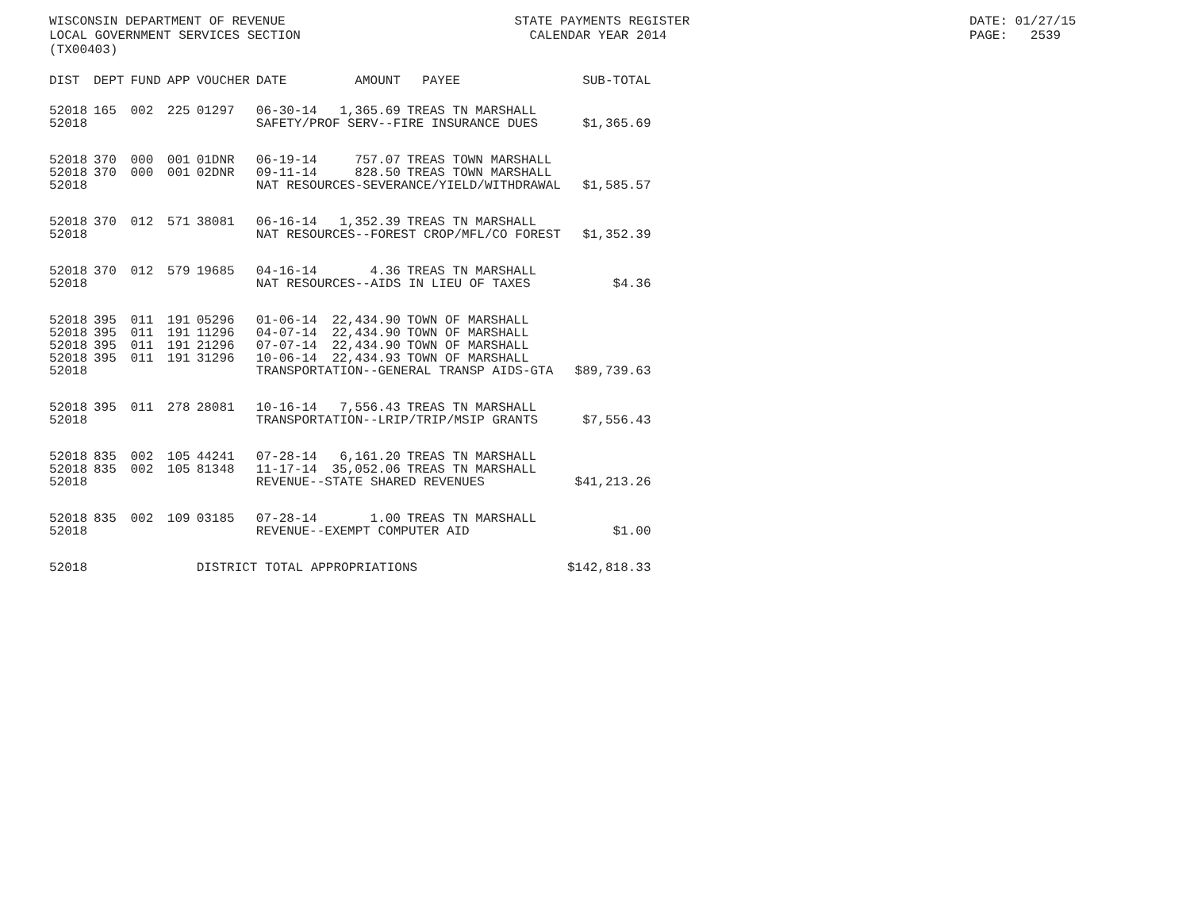WISCONSIN DEPARTMENT OF REVENUE LOCAL GOVERNMENT SERVICES SECTION (TX00403)
STATE PAYMENTS REGISTER CALENDAR YEAR 2014
DATE: 01/27/15 PAGE: 2539
| DIST | DEPT | FUND | APP | VOUCHER | DATE | AMOUNT | PAYEE | SUB-TOTAL |
| --- | --- | --- | --- | --- | --- | --- | --- | --- |
| 52018 | 165 | 002 | 225 | 01297 | 06-30-14 | 1,365.69 | TREAS TN MARSHALL | |
| 52018 | | | | | SAFETY/PROF SERV--FIRE INSURANCE DUES | | | $1,365.69 |
| 52018 | 370 | 000 | 001 | 01DNR | 06-19-14 | 757.07 | TREAS TOWN MARSHALL | |
| 52018 | 370 | 000 | 001 | 02DNR | 09-11-14 | 828.50 | TREAS TOWN MARSHALL | |
| 52018 | | | | | NAT RESOURCES-SEVERANCE/YIELD/WITHDRAWAL | | | $1,585.57 |
| 52018 | 370 | 012 | 571 | 38081 | 06-16-14 | 1,352.39 | TREAS TN MARSHALL | |
| 52018 | | | | | NAT RESOURCES--FOREST CROP/MFL/CO FOREST | | | $1,352.39 |
| 52018 | 370 | 012 | 579 | 19685 | 04-16-14 | 4.36 | TREAS TN MARSHALL | |
| 52018 | | | | | NAT RESOURCES--AIDS IN LIEU OF TAXES | | | $4.36 |
| 52018 | 395 | 011 | 191 | 05296 | 01-06-14 | 22,434.90 | TOWN OF MARSHALL | |
| 52018 | 395 | 011 | 191 | 11296 | 04-07-14 | 22,434.90 | TOWN OF MARSHALL | |
| 52018 | 395 | 011 | 191 | 21296 | 07-07-14 | 22,434.90 | TOWN OF MARSHALL | |
| 52018 | 395 | 011 | 191 | 31296 | 10-06-14 | 22,434.93 | TOWN OF MARSHALL | |
| 52018 | | | | | TRANSPORTATION--GENERAL TRANSP AIDS-GTA | | | $89,739.63 |
| 52018 | 395 | 011 | 278 | 28081 | 10-16-14 | 7,556.43 | TREAS TN MARSHALL | |
| 52018 | | | | | TRANSPORTATION--LRIP/TRIP/MSIP GRANTS | | | $7,556.43 |
| 52018 | 835 | 002 | 105 | 44241 | 07-28-14 | 6,161.20 | TREAS TN MARSHALL | |
| 52018 | 835 | 002 | 105 | 81348 | 11-17-14 | 35,052.06 | TREAS TN MARSHALL | |
| 52018 | | | | | REVENUE--STATE SHARED REVENUES | | | $41,213.26 |
| 52018 | 835 | 002 | 109 | 03185 | 07-28-14 | 1.00 | TREAS TN MARSHALL | |
| 52018 | | | | | REVENUE--EXEMPT COMPUTER AID | | | $1.00 |
| 52018 | | | | DISTRICT TOTAL APPROPRIATIONS | | | | $142,818.33 |